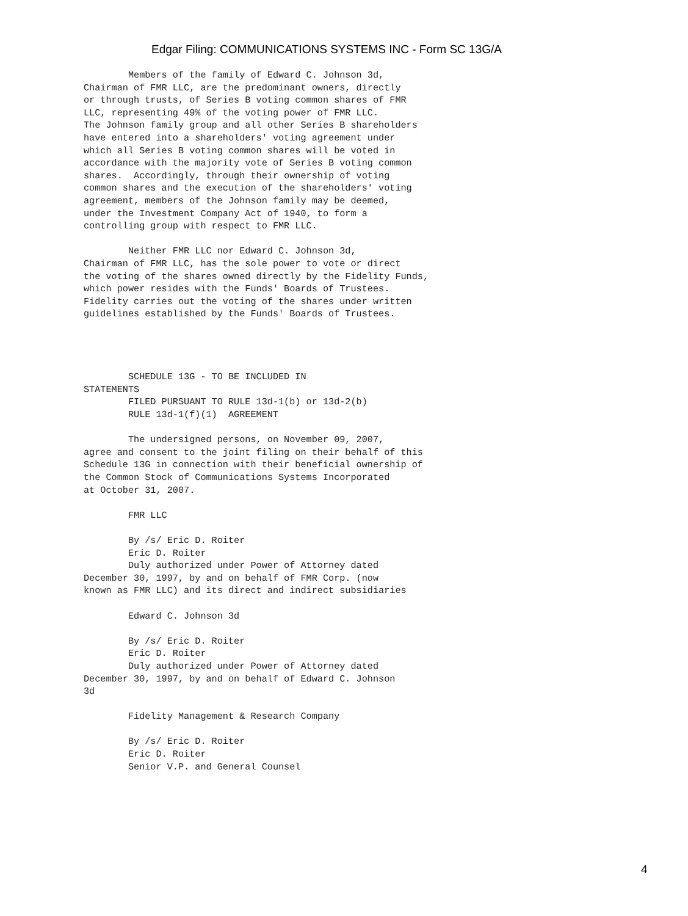Edgar Filing: COMMUNICATIONS SYSTEMS INC - Form SC 13G/A
        Members of the family of Edward C. Johnson 3d,
Chairman of FMR LLC, are the predominant owners, directly
or through trusts, of Series B voting common shares of FMR
LLC, representing 49% of the voting power of FMR LLC.
The Johnson family group and all other Series B shareholders
have entered into a shareholders' voting agreement under
which all Series B voting common shares will be voted in
accordance with the majority vote of Series B voting common
shares.  Accordingly, through their ownership of voting
common shares and the execution of the shareholders' voting
agreement, members of the Johnson family may be deemed,
under the Investment Company Act of 1940, to form a
controlling group with respect to FMR LLC.

        Neither FMR LLC nor Edward C. Johnson 3d,
Chairman of FMR LLC, has the sole power to vote or direct
the voting of the shares owned directly by the Fidelity Funds,
which power resides with the Funds' Boards of Trustees.
Fidelity carries out the voting of the shares under written
guidelines established by the Funds' Boards of Trustees.




        SCHEDULE 13G - TO BE INCLUDED IN
STATEMENTS
        FILED PURSUANT TO RULE 13d-1(b) or 13d-2(b)
        RULE 13d-1(f)(1)  AGREEMENT

        The undersigned persons, on November 09, 2007,
agree and consent to the joint filing on their behalf of this
Schedule 13G in connection with their beneficial ownership of
the Common Stock of Communications Systems Incorporated
at October 31, 2007.

        FMR LLC

        By /s/ Eric D. Roiter
        Eric D. Roiter
        Duly authorized under Power of Attorney dated
December 30, 1997, by and on behalf of FMR Corp. (now
known as FMR LLC) and its direct and indirect subsidiaries

        Edward C. Johnson 3d

        By /s/ Eric D. Roiter
        Eric D. Roiter
        Duly authorized under Power of Attorney dated
December 30, 1997, by and on behalf of Edward C. Johnson
3d

        Fidelity Management & Research Company

        By /s/ Eric D. Roiter
        Eric D. Roiter
        Senior V.P. and General Counsel
4